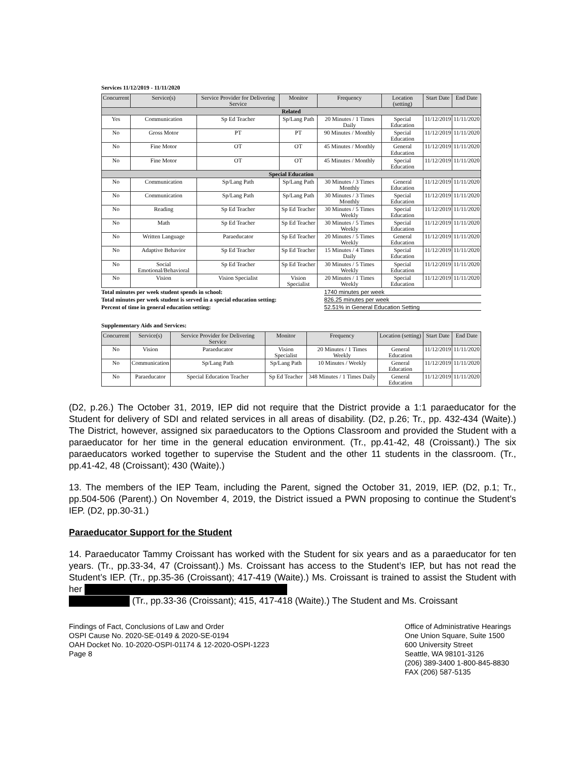Services 11/12/2019 - 11/11/2020
| Concurrent | Service(s) | Service Provider for Delivering Service | Monitor | Frequency | Location (setting) | Start Date | End Date |
| --- | --- | --- | --- | --- | --- | --- | --- |
| Related | | | | | | | |
| Yes | Communication | Sp Ed Teacher | Sp/Lang Path | 20 Minutes / 1 Times Daily | Special Education | 11/12/2019 | 11/11/2020 |
| No | Gross Motor | PT | PT | 90 Minutes / Monthly | Special Education | 11/12/2019 | 11/11/2020 |
| No | Fine Motor | OT | OT | 45 Minutes / Monthly | General Education | 11/12/2019 | 11/11/2020 |
| No | Fine Motor | OT | OT | 45 Minutes / Monthly | Special Education | 11/12/2019 | 11/11/2020 |
| Special Education | | | | | | | |
| No | Communication | Sp/Lang Path | Sp/Lang Path | 30 Minutes / 3 Times Monthly | General Education | 11/12/2019 | 11/11/2020 |
| No | Communication | Sp/Lang Path | Sp/Lang Path | 30 Minutes / 3 Times Monthly | Special Education | 11/12/2019 | 11/11/2020 |
| No | Reading | Sp Ed Teacher | Sp Ed Teacher | 30 Minutes / 5 Times Weekly | Special Education | 11/12/2019 | 11/11/2020 |
| No | Math | Sp Ed Teacher | Sp Ed Teacher | 30 Minutes / 5 Times Weekly | Special Education | 11/12/2019 | 11/11/2020 |
| No | Written Language | Paraeducator | Sp Ed Teacher | 20 Minutes / 5 Times Weekly | General Education | 11/12/2019 | 11/11/2020 |
| No | Adaptive Behavior | Sp Ed Teacher | Sp Ed Teacher | 15 Minutes / 4 Times Daily | Special Education | 11/12/2019 | 11/11/2020 |
| No | Social Emotional/Behavioral | Sp Ed Teacher | Sp Ed Teacher | 30 Minutes / 5 Times Weekly | Special Education | 11/12/2019 | 11/11/2020 |
| No | Vision | Vision Specialist | Vision Specialist | 20 Minutes / 1 Times Weekly | Special Education | 11/12/2019 | 11/11/2020 |
Total minutes per week student spends in school: 1740 minutes per week
Total minutes per week student is served in a special education setting:
826.25 minutes per week
Percent of time in general education setting: 52.51% in General Education Setting
Supplementary Aids and Services:
| Concurrent | Service(s) | Service Provider for Delivering Service | Monitor | Frequency | Location (setting) | Start Date | End Date |
| --- | --- | --- | --- | --- | --- | --- | --- |
| No | Vision | Paraeducator | Vision Specialist | 20 Minutes / 1 Times Weekly | General Education | 11/12/2019 | 11/11/2020 |
| No | Communication | Sp/Lang Path | Sp/Lang Path | 10 Minutes / Weekly | General Education | 11/12/2019 | 11/11/2020 |
| No | Paraeducator | Special Education Teacher | Sp Ed Teacher | 348 Minutes / 1 Times Daily | General Education | 11/12/2019 | 11/11/2020 |
(D2, p.26.) The October 31, 2019, IEP did not require that the District provide a 1:1 paraeducator for the Student for delivery of SDI and related services in all areas of disability. (D2, p.26; Tr., pp. 432-434 (Waite).) The District, however, assigned six paraeducators to the Options Classroom and provided the Student with a paraeducator for her time in the general education environment. (Tr., pp.41-42, 48 (Croissant).) The six paraeducators worked together to supervise the Student and the other 11 students in the classroom. (Tr., pp.41-42, 48 (Croissant); 430 (Waite).)
13. The members of the IEP Team, including the Parent, signed the October 31, 2019, IEP. (D2, p.1; Tr., pp.504-506 (Parent).) On November 4, 2019, the District issued a PWN proposing to continue the Student’s IEP. (D2, pp.30-31.)
Paraeducator Support for the Student
14. Paraeducator Tammy Croissant has worked with the Student for six years and as a paraeducator for ten years. (Tr., pp.33-34, 47 (Croissant).) Ms. Croissant has access to the Student’s IEP, but has not read the Student’s IEP. (Tr., pp.35-36 (Croissant); 417-419 (Waite).) Ms. Croissant is trained to assist the Student with her
(Tr., pp.33-36 (Croissant); 415, 417-418 (Waite).) The Student and Ms. Croissant
Findings of Fact, Conclusions of Law and Order
OSPI Cause No. 2020-SE-0149 & 2020-SE-0194
OAH Docket No. 10-2020-OSPI-01174 & 12-2020-OSPI-1223
Page 8
Office of Administrative Hearings
One Union Square, Suite 1500
600 University Street
Seattle, WA 98101-3126
(206) 389-3400 1-800-845-8830
FAX (206) 587-5135